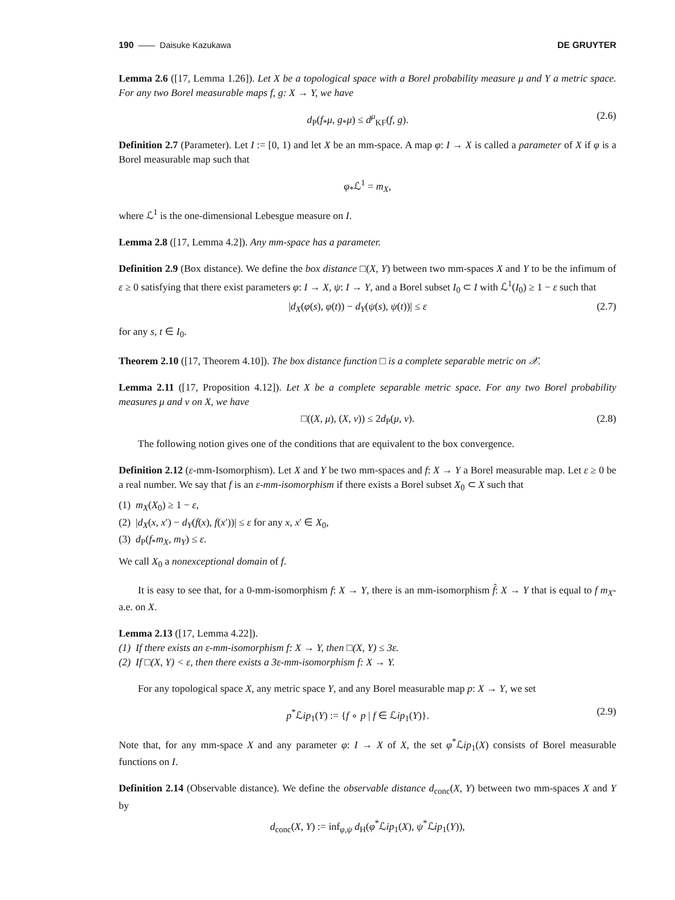190 —— Daisuke Kazukawa DE GRUYTER
Lemma 2.6 ([17, Lemma 1.26]). Let X be a topological space with a Borel probability measure μ and Y a metric space. For any two Borel measurable maps f, g: X → Y, we have
d<sub>P</sub>(f<sub>*</sub>μ, g<sub>*</sub>μ) ≤ d<sup>μ</sup><sub>KF</sub>(f, g). (2.6)
Definition 2.7 (Parameter). Let I := [0, 1) and let X be an mm-space. A map φ: I → X is called a parameter of X if φ is a Borel measurable map such that
φ<sub>*</sub>ℒ<sup>1</sup> = m<sub>X</sub>,
where ℒ<sup>1</sup> is the one-dimensional Lebesgue measure on I.
Lemma 2.8 ([17, Lemma 4.2]). Any mm-space has a parameter.
Definition 2.9 (Box distance). We define the box distance □(X, Y) between two mm-spaces X and Y to be the infimum of ε ≥ 0 satisfying that there exist parameters φ: I → X, ψ: I → Y, and a Borel subset I<sub>0</sub> ⊂ I with ℒ<sup>1</sup>(I<sub>0</sub>) ≥ 1 − ε such that
|d<sub>X</sub>(φ(s), φ(t)) − d<sub>Y</sub>(ψ(s), ψ(t))| ≤ ε (2.7)
for any s, t ∈ I<sub>0</sub>.
Theorem 2.10 ([17, Theorem 4.10]). The box distance function □ is a complete separable metric on 𝒳.
Lemma 2.11 ([17, Proposition 4.12]). Let X be a complete separable metric space. For any two Borel probability measures μ and ν on X, we have
□((X, μ), (X, ν)) ≤ 2d<sub>P</sub>(μ, ν). (2.8)
The following notion gives one of the conditions that are equivalent to the box convergence.
Definition 2.12 (ε-mm-Isomorphism). Let X and Y be two mm-spaces and f: X → Y a Borel measurable map. Let ε ≥ 0 be a real number. We say that f is an ε-mm-isomorphism if there exists a Borel subset X<sub>0</sub> ⊂ X such that
(1) m<sub>X</sub>(X<sub>0</sub>) ≥ 1 − ε,
(2) |d<sub>X</sub>(x, x′) − d<sub>Y</sub>(f(x), f(x′))| ≤ ε for any x, x′ ∈ X<sub>0</sub>,
(3) d<sub>P</sub>(f<sub>*</sub>m<sub>X</sub>, m<sub>Y</sub>) ≤ ε.
We call X<sub>0</sub> a nonexceptional domain of f.
It is easy to see that, for a 0-mm-isomorphism f: X → Y, there is an mm-isomorphism f̂: X → Y that is equal to f m<sub>X</sub>-a.e. on X.
Lemma 2.13 ([17, Lemma 4.22]).
(1) If there exists an ε-mm-isomorphism f: X → Y, then □(X, Y) ≤ 3ε.
(2) If □(X, Y) < ε, then there exists a 3ε-mm-isomorphism f: X → Y.
For any topological space X, any metric space Y, and any Borel measurable map p: X → Y, we set
p<sup>*</sup>ℒip<sub>1</sub>(Y) := {f ∘ p | f ∈ ℒip<sub>1</sub>(Y)}. (2.9)
Note that, for any mm-space X and any parameter φ: I → X of X, the set φ<sup>*</sup>ℒip<sub>1</sub>(X) consists of Borel measurable functions on I.
Definition 2.14 (Observable distance). We define the observable distance d<sub>conc</sub>(X, Y) between two mm-spaces X and Y by
d<sub>conc</sub>(X, Y) := inf<sub>φ,ψ</sub> d<sub>H</sub>(φ<sup>*</sup>ℒip<sub>1</sub>(X), ψ<sup>*</sup>ℒip<sub>1</sub>(Y)),